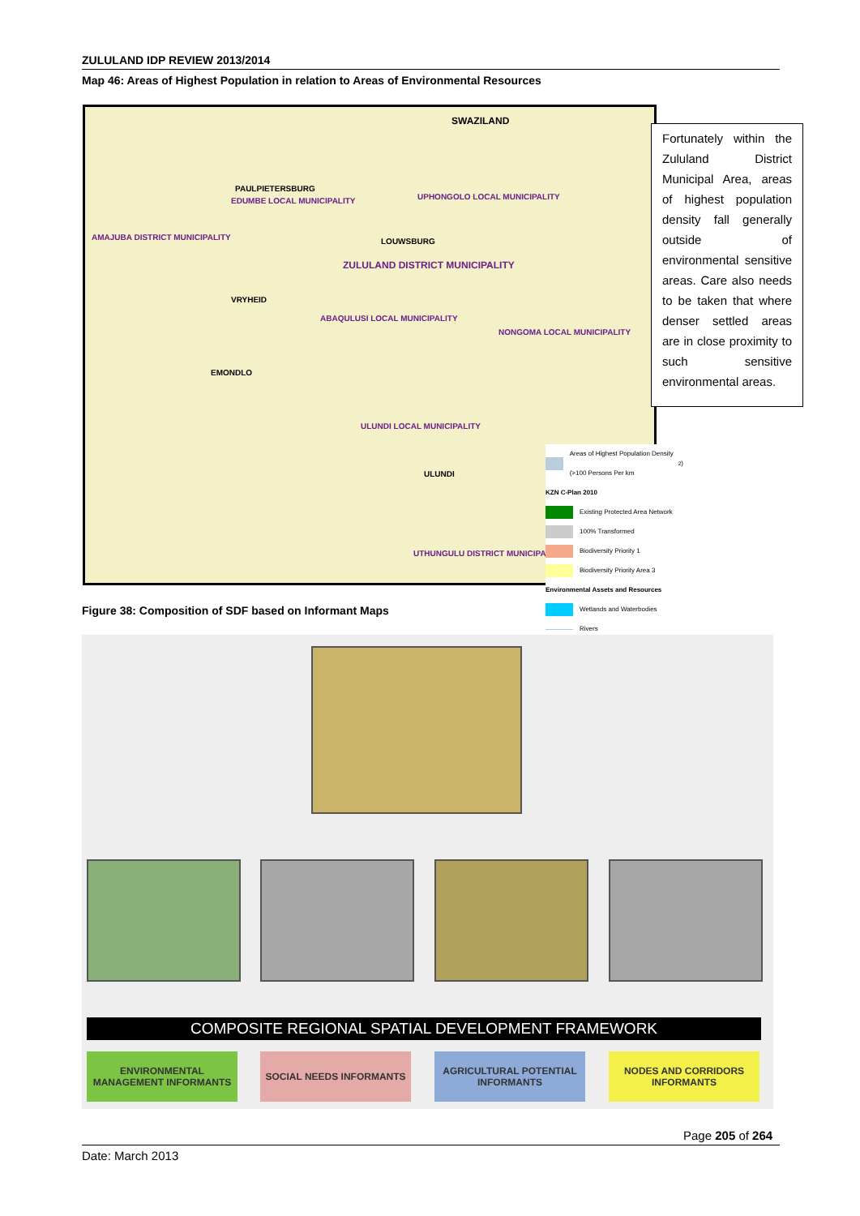ZULULAND IDP REVIEW 2013/2014
Map 46: Areas of Highest Population in relation to Areas of Environmental Resources
SWAZILAND
AMAJUBA DISTRICT MUNICIPALITY
EDUMBE LOCAL MUNICIPALITY UPHONGOLO LOCAL MUNICIPALITY
ZULULAND DISTRICT MUNICIPALITY
ABAQULUSI LOCAL MUNICIPALITY
NONGOMA LOCAL MUNICIPALITY
ULUNDI LOCAL MUNICIPALITY
UTHUNGULU DISTRICT MUNICIPALITY
PAULPIETERSBURG
LOUWSBURG
VRYHEID
EMONDLO
ULUNDI
Fortunately within the Zululand District Municipal Area, areas of highest population density fall generally outside of environmental sensitive areas. Care also needs to be taken that where denser settled areas are in close proximity to such sensitive environmental areas.
Areas of Highest Population Density (>100 Persons Per km<sup>2</sup>)
KZN C-Plan 2010
Existing Protected Area Network
100% Transformed
Biodiversity Priority 1
Biodiversity Priority Area 3
Environmental Assets and Resources
Wetlands and Waterbodies
Rivers
Figure 38: Composition of SDF based on Informant Maps
COMPOSITE REGIONAL SPATIAL DEVELOPMENT FRAMEWORK
ENVIRONMENTAL MANAGEMENT INFORMANTS
SOCIAL NEEDS INFORMANTS
AGRICULTURAL POTENTIAL INFORMANTS
NODES AND CORRIDORS INFORMANTS
Page 205 of 264
Date: March 2013